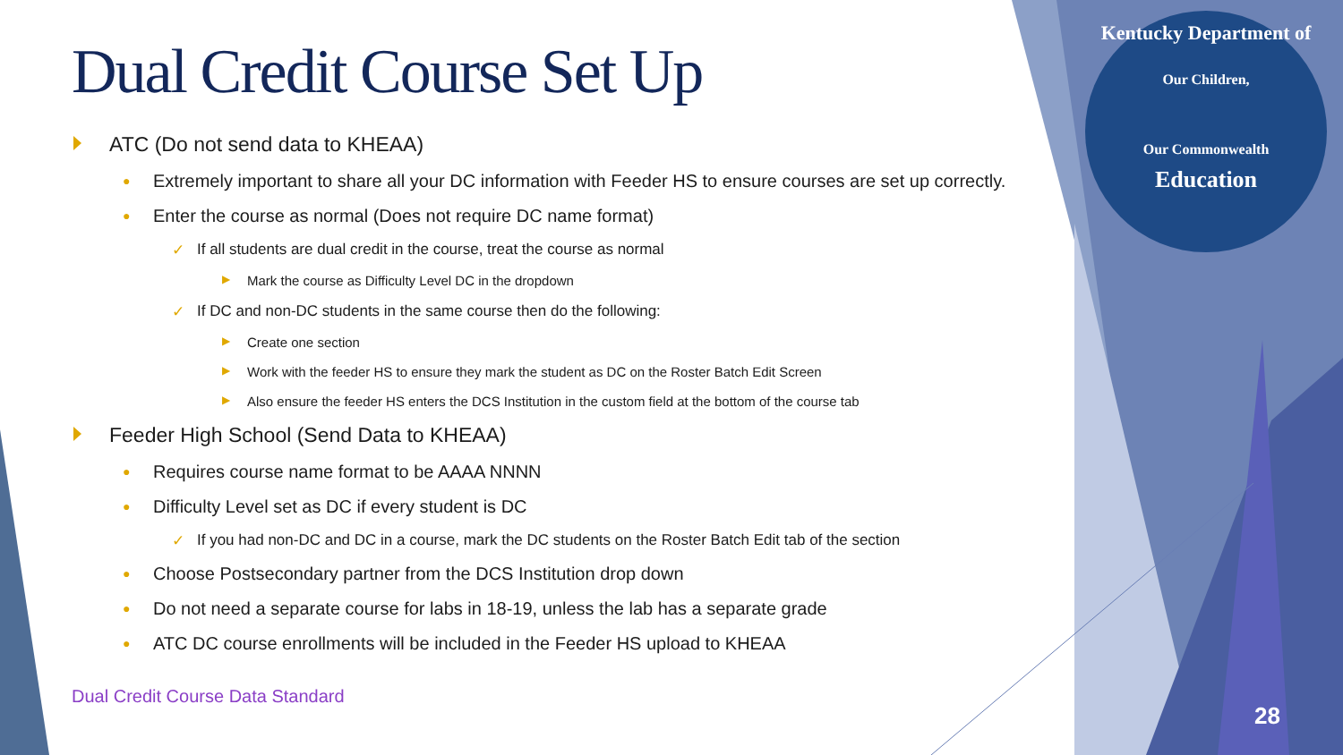Kentucky Department of
Our Children,
Our Commonwealth
Education
Dual Credit Course Set Up
ATC (Do not send data to KHEAA)
● Extremely important to share all your DC information with Feeder HS to ensure courses are set up correctly.
● Enter the course as normal (Does not require DC name format)
✓ If all students are dual credit in the course, treat the course as normal
▶ Mark the course as Difficulty Level DC in the dropdown
✓ If DC and non-DC students in the same course then do the following:
▶ Create one section
▶ Work with the feeder HS to ensure they mark the student as DC on the Roster Batch Edit Screen
▶ Also ensure the feeder HS enters the DCS Institution in the custom field at the bottom of the course tab
Feeder High School (Send Data to KHEAA)
● Requires course name format to be AAAA NNNN
● Difficulty Level set as DC if every student is DC
✓ If you had non-DC and DC in a course, mark the DC students on the Roster Batch Edit tab of the section
● Choose Postsecondary partner from the DCS Institution drop down
● Do not need a separate course for labs in 18-19, unless the lab has a separate grade
● ATC DC course enrollments will be included in the Feeder HS upload to KHEAA
Dual Credit Course Data Standard
28